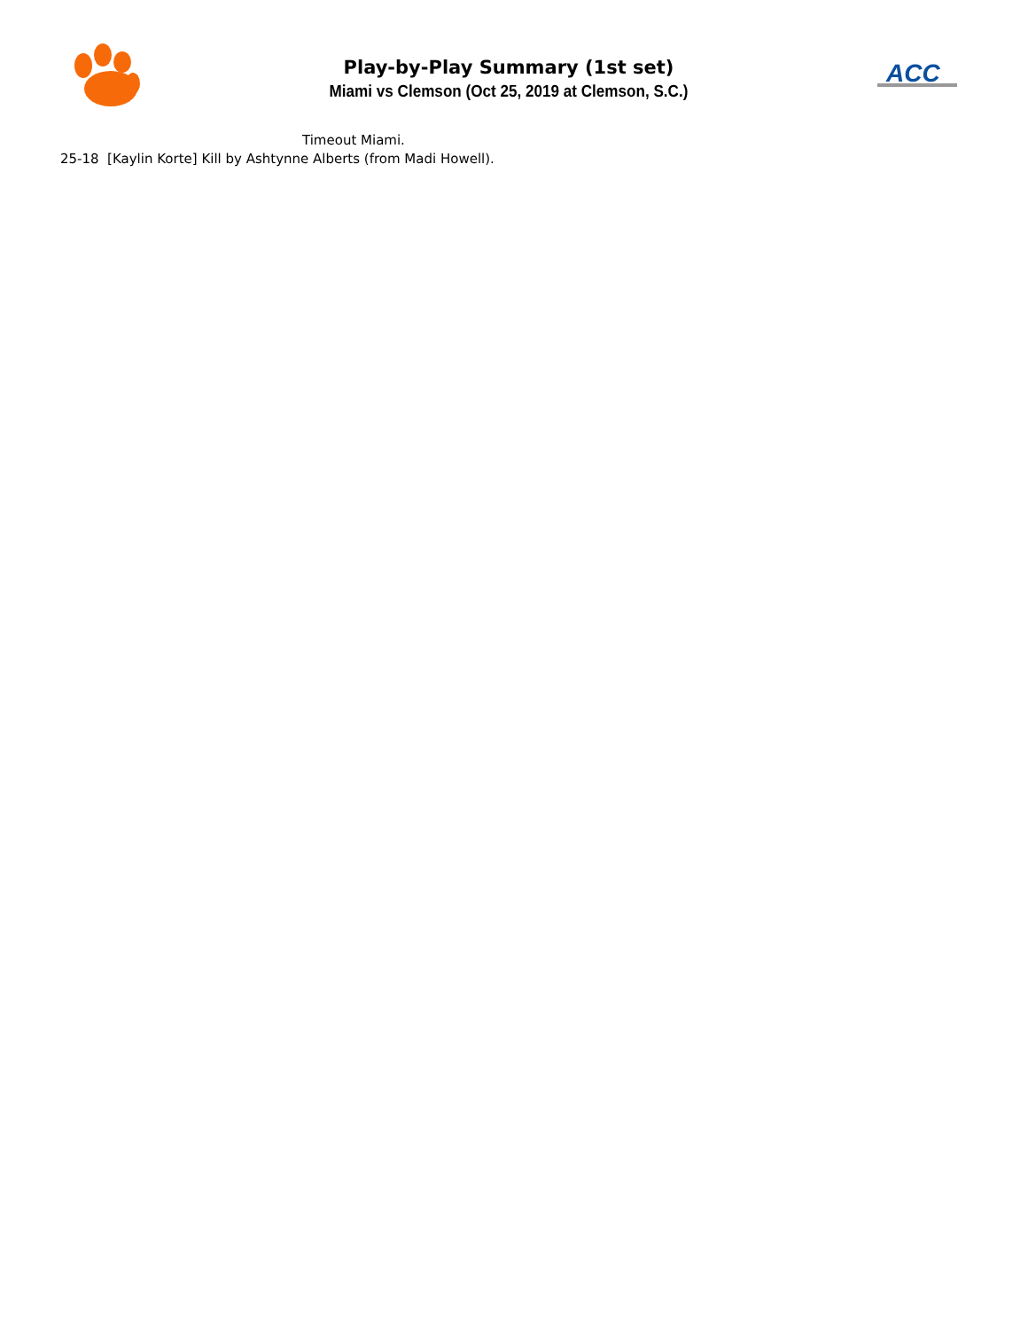Play-by-Play Summary (1st set)
Miami vs Clemson (Oct 25, 2019 at Clemson, S.C.)
ACC
Timeout Miami.
25-18 [Kaylin Korte] Kill by Ashtynne Alberts (from Madi Howell).